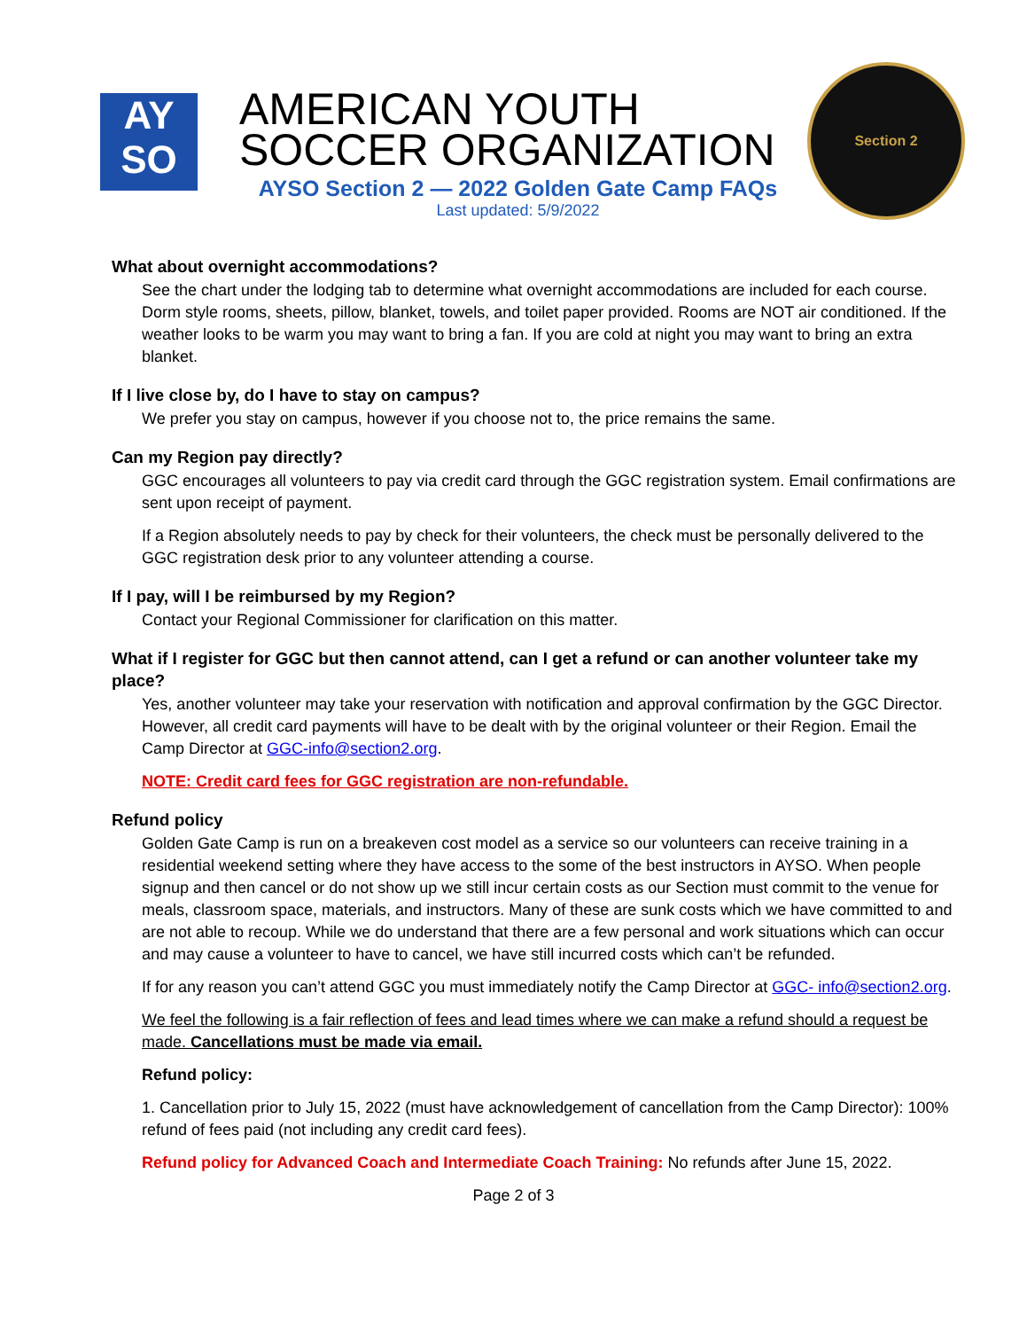AY
SO
AMERICAN YOUTH
SOCCER ORGANIZATION
AYSO Section 2 — 2022 Golden Gate Camp FAQs
Last updated: 5/9/2022
Section 2
What about overnight accommodations?
See the chart under the lodging tab to determine what overnight accommodations are included for each course. Dorm style rooms, sheets, pillow, blanket, towels, and toilet paper provided. Rooms are NOT air conditioned. If the weather looks to be warm you may want to bring a fan. If you are cold at night you may want to bring an extra blanket.
If I live close by, do I have to stay on campus?
We prefer you stay on campus, however if you choose not to, the price remains the same.
Can my Region pay directly?
GGC encourages all volunteers to pay via credit card through the GGC registration system. Email confirmations are sent upon receipt of payment.
If a Region absolutely needs to pay by check for their volunteers, the check must be personally delivered to the GGC registration desk prior to any volunteer attending a course.
If I pay, will I be reimbursed by my Region?
Contact your Regional Commissioner for clarification on this matter.
What if I register for GGC but then cannot attend, can I get a refund or can another volunteer take my place?
Yes, another volunteer may take your reservation with notification and approval confirmation by the GGC Director. However, all credit card payments will have to be dealt with by the original volunteer or their Region. Email the Camp Director at GGC-info@section2.org.
NOTE: Credit card fees for GGC registration are non-refundable.
Refund policy
Golden Gate Camp is run on a breakeven cost model as a service so our volunteers can receive training in a residential weekend setting where they have access to the some of the best instructors in AYSO. When people signup and then cancel or do not show up we still incur certain costs as our Section must commit to the venue for meals, classroom space, materials, and instructors. Many of these are sunk costs which we have committed to and are not able to recoup. While we do understand that there are a few personal and work situations which can occur and may cause a volunteer to have to cancel, we have still incurred costs which can’t be refunded.
If for any reason you can’t attend GGC you must immediately notify the Camp Director at GGC- info@section2.org.
We feel the following is a fair reflection of fees and lead times where we can make a refund should a request be made. Cancellations must be made via email.
Refund policy:
1. Cancellation prior to July 15, 2022 (must have acknowledgement of cancellation from the Camp Director): 100% refund of fees paid (not including any credit card fees).
Refund policy for Advanced Coach and Intermediate Coach Training: No refunds after June 15, 2022.
Page 2 of 3